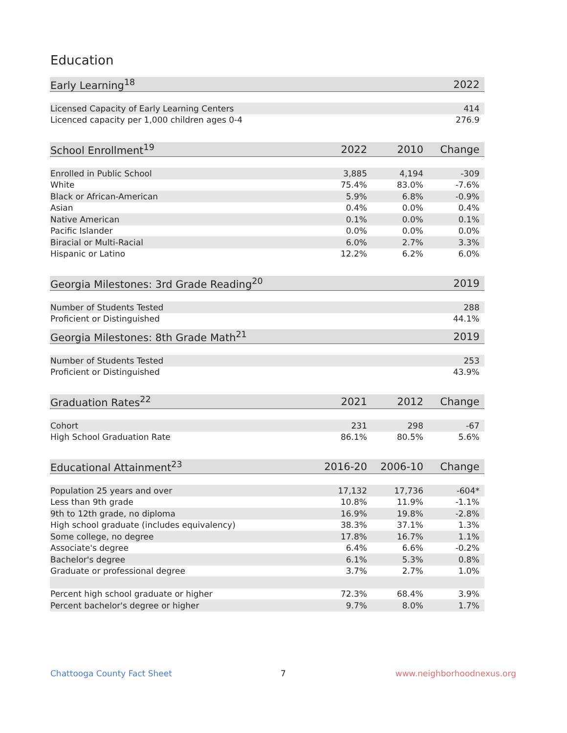Education
| Early Learning<sup>18</sup> | 2022 |
| --- | --- |
| Licensed Capacity of Early Learning Centers | 414 |
| Licenced capacity per 1,000 children ages 0-4 | 276.9 |
| School Enrollment<sup>19</sup> | 2022 | 2010 | Change |
| --- | --- | --- | --- |
| Enrolled in Public School | 3,885 | 4,194 | -309 |
| White | 75.4% | 83.0% | -7.6% |
| Black or African-American | 5.9% | 6.8% | -0.9% |
| Asian | 0.4% | 0.0% | 0.4% |
| Native American | 0.1% | 0.0% | 0.1% |
| Pacific Islander | 0.0% | 0.0% | 0.0% |
| Biracial or Multi-Racial | 6.0% | 2.7% | 3.3% |
| Hispanic or Latino | 12.2% | 6.2% | 6.0% |
| Georgia Milestones: 3rd Grade Reading<sup>20</sup> | 2019 |
| --- | --- |
| Number of Students Tested | 288 |
| Proficient or Distinguished | 44.1% |
| Georgia Milestones: 8th Grade Math<sup>21</sup> | 2019 |
| --- | --- |
| Number of Students Tested | 253 |
| Proficient or Distinguished | 43.9% |
| Graduation Rates<sup>22</sup> | 2021 | 2012 | Change |
| --- | --- | --- | --- |
| Cohort | 231 | 298 | -67 |
| High School Graduation Rate | 86.1% | 80.5% | 5.6% |
| Educational Attainment<sup>23</sup> | 2016-20 | 2006-10 | Change |
| --- | --- | --- | --- |
| Population 25 years and over | 17,132 | 17,736 | -604* |
| Less than 9th grade | 10.8% | 11.9% | -1.1% |
| 9th to 12th grade, no diploma | 16.9% | 19.8% | -2.8% |
| High school graduate (includes equivalency) | 38.3% | 37.1% | 1.3% |
| Some college, no degree | 17.8% | 16.7% | 1.1% |
| Associate's degree | 6.4% | 6.6% | -0.2% |
| Bachelor's degree | 6.1% | 5.3% | 0.8% |
| Graduate or professional degree | 3.7% | 2.7% | 1.0% |
| Percent high school graduate or higher | 72.3% | 68.4% | 3.9% |
| Percent bachelor's degree or higher | 9.7% | 8.0% | 1.7% |
Chattooga County Fact Sheet 7 www.neighborhoodnexus.org